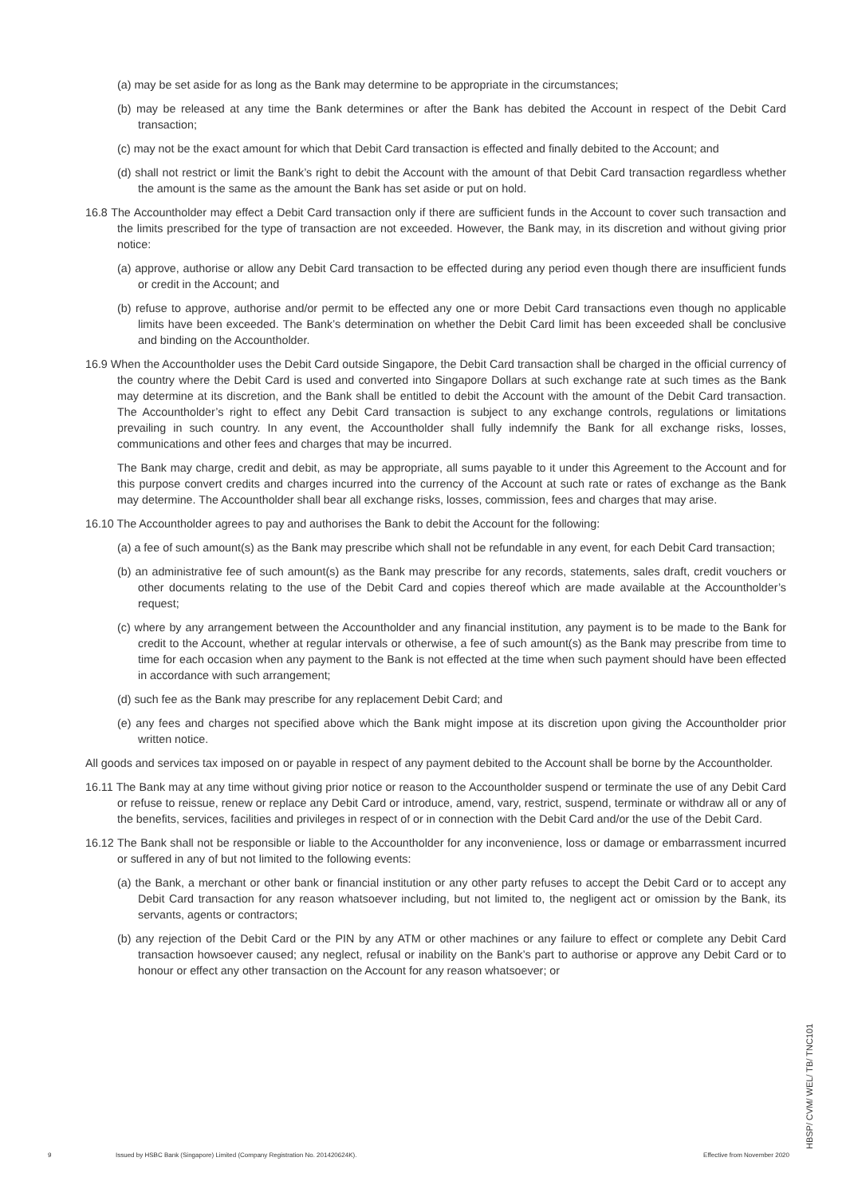(a) may be set aside for as long as the Bank may determine to be appropriate in the circumstances;
(b) may be released at any time the Bank determines or after the Bank has debited the Account in respect of the Debit Card transaction;
(c) may not be the exact amount for which that Debit Card transaction is effected and finally debited to the Account; and
(d) shall not restrict or limit the Bank’s right to debit the Account with the amount of that Debit Card transaction regardless whether the amount is the same as the amount the Bank has set aside or put on hold.
16.8 The Accountholder may effect a Debit Card transaction only if there are sufficient funds in the Account to cover such transaction and the limits prescribed for the type of transaction are not exceeded. However, the Bank may, in its discretion and without giving prior notice:
(a) approve, authorise or allow any Debit Card transaction to be effected during any period even though there are insufficient funds or credit in the Account; and
(b) refuse to approve, authorise and/or permit to be effected any one or more Debit Card transactions even though no applicable limits have been exceeded. The Bank’s determination on whether the Debit Card limit has been exceeded shall be conclusive and binding on the Accountholder.
16.9 When the Accountholder uses the Debit Card outside Singapore, the Debit Card transaction shall be charged in the official currency of the country where the Debit Card is used and converted into Singapore Dollars at such exchange rate at such times as the Bank may determine at its discretion, and the Bank shall be entitled to debit the Account with the amount of the Debit Card transaction. The Accountholder’s right to effect any Debit Card transaction is subject to any exchange controls, regulations or limitations prevailing in such country. In any event, the Accountholder shall fully indemnify the Bank for all exchange risks, losses, communications and other fees and charges that may be incurred.
The Bank may charge, credit and debit, as may be appropriate, all sums payable to it under this Agreement to the Account and for this purpose convert credits and charges incurred into the currency of the Account at such rate or rates of exchange as the Bank may determine. The Accountholder shall bear all exchange risks, losses, commission, fees and charges that may arise.
16.10 The Accountholder agrees to pay and authorises the Bank to debit the Account for the following:
(a) a fee of such amount(s) as the Bank may prescribe which shall not be refundable in any event, for each Debit Card transaction;
(b) an administrative fee of such amount(s) as the Bank may prescribe for any records, statements, sales draft, credit vouchers or other documents relating to the use of the Debit Card and copies thereof which are made available at the Accountholder’s request;
(c) where by any arrangement between the Accountholder and any financial institution, any payment is to be made to the Bank for credit to the Account, whether at regular intervals or otherwise, a fee of such amount(s) as the Bank may prescribe from time to time for each occasion when any payment to the Bank is not effected at the time when such payment should have been effected in accordance with such arrangement;
(d) such fee as the Bank may prescribe for any replacement Debit Card; and
(e) any fees and charges not specified above which the Bank might impose at its discretion upon giving the Accountholder prior written notice.
All goods and services tax imposed on or payable in respect of any payment debited to the Account shall be borne by the Accountholder.
16.11 The Bank may at any time without giving prior notice or reason to the Accountholder suspend or terminate the use of any Debit Card or refuse to reissue, renew or replace any Debit Card or introduce, amend, vary, restrict, suspend, terminate or withdraw all or any of the benefits, services, facilities and privileges in respect of or in connection with the Debit Card and/or the use of the Debit Card.
16.12 The Bank shall not be responsible or liable to the Accountholder for any inconvenience, loss or damage or embarrassment incurred or suffered in any of but not limited to the following events:
(a) the Bank, a merchant or other bank or financial institution or any other party refuses to accept the Debit Card or to accept any Debit Card transaction for any reason whatsoever including, but not limited to, the negligent act or omission by the Bank, its servants, agents or contractors;
(b) any rejection of the Debit Card or the PIN by any ATM or other machines or any failure to effect or complete any Debit Card transaction howsoever caused; any neglect, refusal or inability on the Bank’s part to authorise or approve any Debit Card or to honour or effect any other transaction on the Account for any reason whatsoever; or
9 Issued by HSBC Bank (Singapore) Limited (Company Registration No. 201420624K). Effective from November 2020 HBSP/ CVM/ WEL/ TB/ TNC101